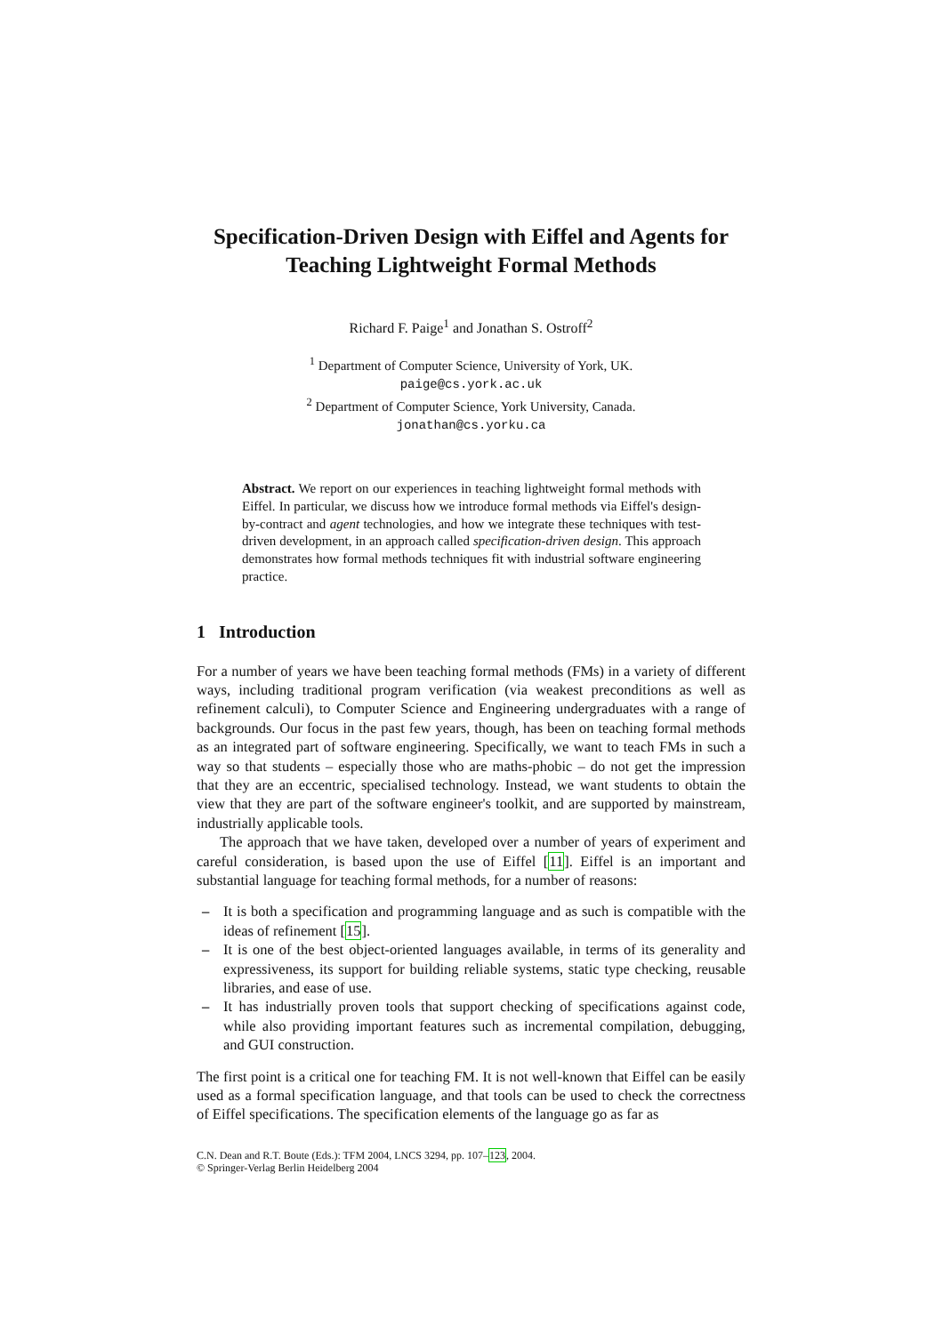Specification-Driven Design with Eiffel and Agents for Teaching Lightweight Formal Methods
Richard F. Paige<sup>1</sup> and Jonathan S. Ostroff<sup>2</sup>
<sup>1</sup> Department of Computer Science, University of York, UK.
paige@cs.york.ac.uk
<sup>2</sup> Department of Computer Science, York University, Canada.
jonathan@cs.yorku.ca
Abstract. We report on our experiences in teaching lightweight formal methods with Eiffel. In particular, we discuss how we introduce formal methods via Eiffel's design-by-contract and agent technologies, and how we integrate these techniques with test-driven development, in an approach called specification-driven design. This approach demonstrates how formal methods techniques fit with industrial software engineering practice.
1 Introduction
For a number of years we have been teaching formal methods (FMs) in a variety of different ways, including traditional program verification (via weakest preconditions as well as refinement calculi), to Computer Science and Engineering undergraduates with a range of backgrounds. Our focus in the past few years, though, has been on teaching formal methods as an integrated part of software engineering. Specifically, we want to teach FMs in such a way so that students – especially those who are maths-phobic – do not get the impression that they are an eccentric, specialised technology. Instead, we want students to obtain the view that they are part of the software engineer's toolkit, and are supported by mainstream, industrially applicable tools.
The approach that we have taken, developed over a number of years of experiment and careful consideration, is based upon the use of Eiffel [11]. Eiffel is an important and substantial language for teaching formal methods, for a number of reasons:
– It is both a specification and programming language and as such is compatible with the ideas of refinement [15].
– It is one of the best object-oriented languages available, in terms of its generality and expressiveness, its support for building reliable systems, static type checking, reusable libraries, and ease of use.
– It has industrially proven tools that support checking of specifications against code, while also providing important features such as incremental compilation, debugging, and GUI construction.
The first point is a critical one for teaching FM. It is not well-known that Eiffel can be easily used as a formal specification language, and that tools can be used to check the correctness of Eiffel specifications. The specification elements of the language go as far as
C.N. Dean and R.T. Boute (Eds.): TFM 2004, LNCS 3294, pp. 107–123, 2004.
© Springer-Verlag Berlin Heidelberg 2004